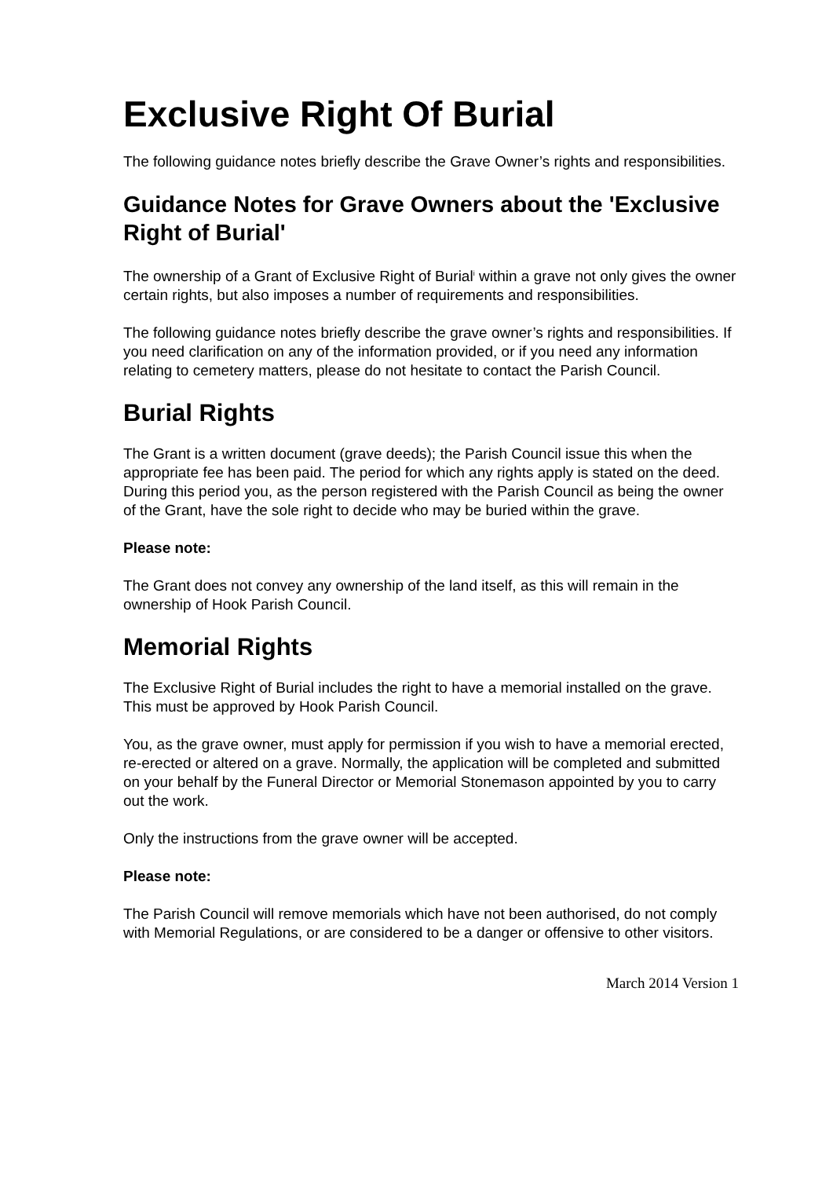Exclusive Right Of Burial
The following guidance notes briefly describe the Grave Owner’s rights and responsibilities.
Guidance Notes for Grave Owners about the 'Exclusive Right of Burial'
The ownership of a Grant of Exclusive Right of Burial<sup>i</sup> within a grave not only gives the owner certain rights, but also imposes a number of requirements and responsibilities.
The following guidance notes briefly describe the grave owner’s rights and responsibilities. If you need clarification on any of the information provided, or if you need any information relating to cemetery matters, please do not hesitate to contact the Parish Council.
Burial Rights
The Grant is a written document (grave deeds); the Parish Council issue this when the appropriate fee has been paid. The period for which any rights apply is stated on the deed. During this period you, as the person registered with the Parish Council as being the owner of the Grant, have the sole right to decide who may be buried within the grave.
Please note:
The Grant does not convey any ownership of the land itself, as this will remain in the ownership of Hook Parish Council.
Memorial Rights
The Exclusive Right of Burial includes the right to have a memorial installed on the grave. This must be approved by Hook Parish Council.
You, as the grave owner, must apply for permission if you wish to have a memorial erected, re-erected or altered on a grave. Normally, the application will be completed and submitted on your behalf by the Funeral Director or Memorial Stonemason appointed by you to carry out the work.
Only the instructions from the grave owner will be accepted.
Please note:
The Parish Council will remove memorials which have not been authorised, do not comply with Memorial Regulations, or are considered to be a danger or offensive to other visitors.
March 2014 Version 1